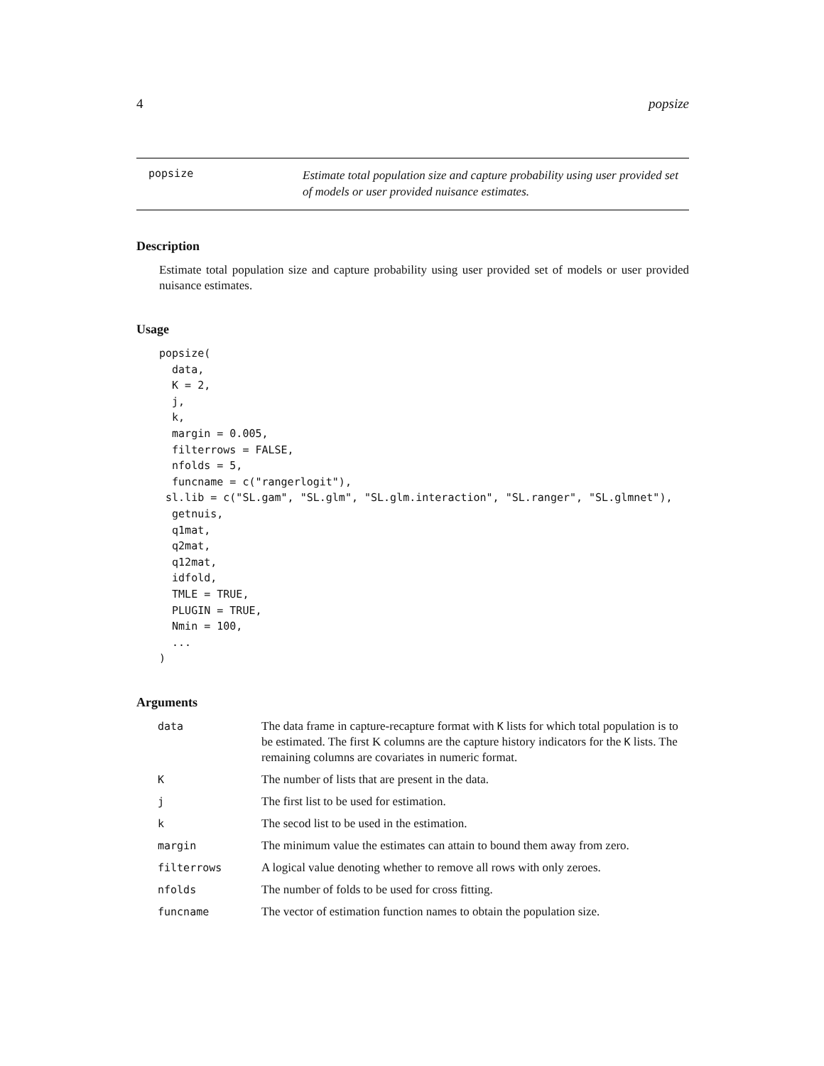4 popsize
popsize
Estimate total population size and capture probability using user provided set of models or user provided nuisance estimates.
Description
Estimate total population size and capture probability using user provided set of models or user provided nuisance estimates.
Usage
popsize(
  data,
  K = 2,
  j,
  k,
  margin = 0.005,
  filterrows = FALSE,
  nfolds = 5,
  funcname = c("rangerlogit"),
 sl.lib = c("SL.gam", "SL.glm", "SL.glm.interaction", "SL.ranger", "SL.glmnet"),
  getnuis,
  q1mat,
  q2mat,
  q12mat,
  idfold,
  TMLE = TRUE,
  PLUGIN = TRUE,
  Nmin = 100,
  ...
)
Arguments
| data | The data frame in capture-recapture format with K lists for which total population is to be estimated. The first K columns are the capture history indicators for the K lists. The remaining columns are covariates in numeric format. |
| K | The number of lists that are present in the data. |
| j | The first list to be used for estimation. |
| k | The secod list to be used in the estimation. |
| margin | The minimum value the estimates can attain to bound them away from zero. |
| filterrows | A logical value denoting whether to remove all rows with only zeroes. |
| nfolds | The number of folds to be used for cross fitting. |
| funcname | The vector of estimation function names to obtain the population size. |